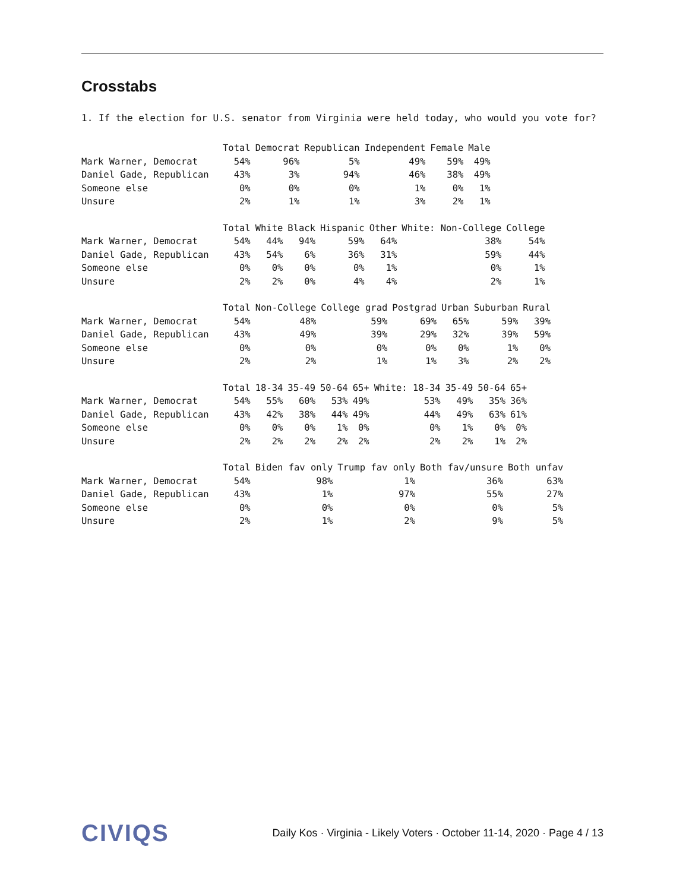Crosstabs
1. If the election for U.S. senator from Virginia were held today, who would you vote for?
| | Total | Democrat | Republican | Independent | Female | Male |
| --- | --- | --- | --- | --- | --- | --- |
| Mark Warner, Democrat | 54% | 96% | 5% | 49% | 59% | 49% |
| Daniel Gade, Republican | 43% | 3% | 94% | 46% | 38% | 49% |
| Someone else | 0% | 0% | 0% | 1% | 0% | 1% |
| Unsure | 2% | 1% | 1% | 3% | 2% | 1% |
| | Total | White | Black | Hispanic | Other | White: Non-College | College |
| --- | --- | --- | --- | --- | --- | --- | --- |
| Mark Warner, Democrat | 54% | 44% | 94% | 59% | 64% | 38% | 54% |
| Daniel Gade, Republican | 43% | 54% | 6% | 36% | 31% | 59% | 44% |
| Someone else | 0% | 0% | 0% | 0% | 1% | 0% | 1% |
| Unsure | 2% | 2% | 0% | 4% | 4% | 2% | 1% |
| | Total | Non-College | College grad | Postgrad | Urban | Suburban | Rural |
| --- | --- | --- | --- | --- | --- | --- | --- |
| Mark Warner, Democrat | 54% | 48% | 59% | 69% | 65% | 59% | 39% |
| Daniel Gade, Republican | 43% | 49% | 39% | 29% | 32% | 39% | 59% |
| Someone else | 0% | 0% | 0% | 0% | 0% | 1% | 0% |
| Unsure | 2% | 2% | 1% | 1% | 3% | 2% | 2% |
| | Total | 18-34 | 35-49 | 50-64 | 65+ | White: 18-34 | 35-49 | 50-64 | 65+ |
| --- | --- | --- | --- | --- | --- | --- | --- | --- | --- |
| Mark Warner, Democrat | 54% | 55% | 60% | 53% | 49% | 53% | 49% | 35% | 36% |
| Daniel Gade, Republican | 43% | 42% | 38% | 44% | 49% | 44% | 49% | 63% | 61% |
| Someone else | 0% | 0% | 0% | 1% | 0% | 0% | 1% | 0% | 0% |
| Unsure | 2% | 2% | 2% | 2% | 2% | 2% | 2% | 1% | 2% |
| | Total | Biden fav only | Trump fav only | Both fav/unsure | Both unfav |
| --- | --- | --- | --- | --- | --- |
| Mark Warner, Democrat | 54% | 98% | 1% | 36% | 63% |
| Daniel Gade, Republican | 43% | 1% | 97% | 55% | 27% |
| Someone else | 0% | 0% | 0% | 0% | 5% |
| Unsure | 2% | 1% | 2% | 9% | 5% |
CIVIQS
Daily Kos · Virginia - Likely Voters · October 11-14, 2020 · Page 4 / 13